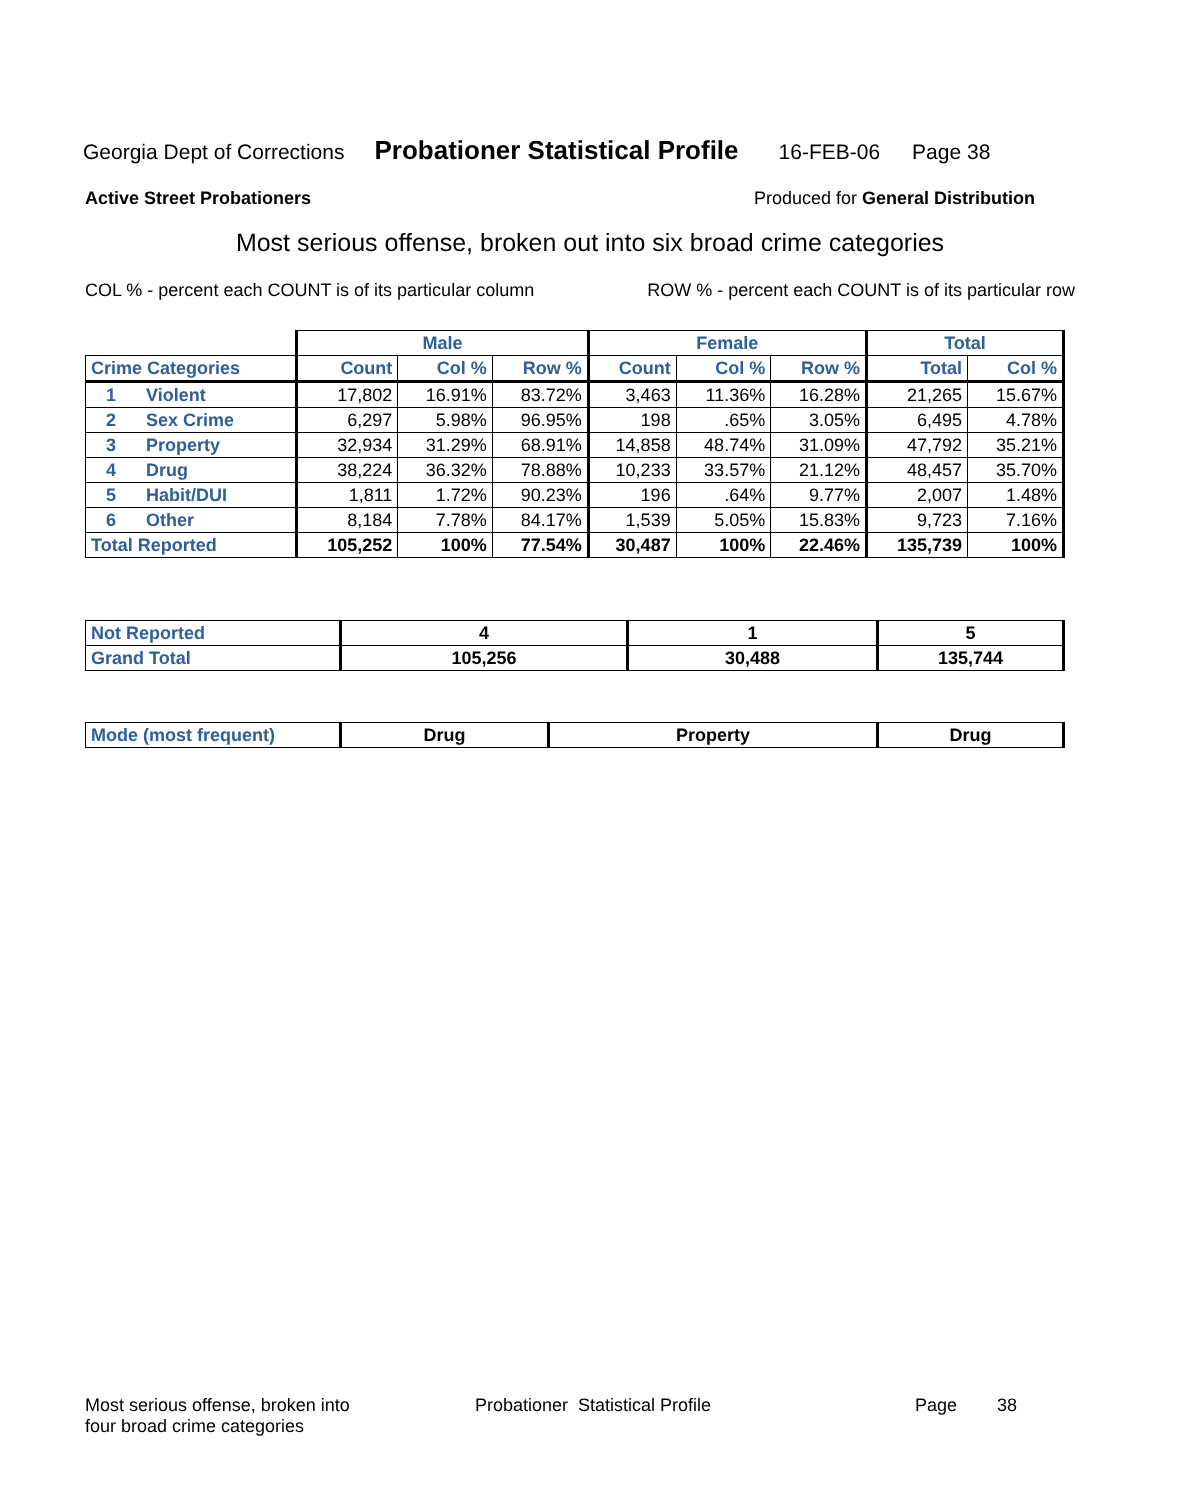Georgia Dept of Corrections Probationer Statistical Profile 16-FEB-06 Page 38
Active Street Probationers Produced for General Distribution
Most serious offense, broken out into six broad crime categories
COL % - percent each COUNT is of its particular column ROW % - percent each COUNT is of its particular row
| | Male | | | Female | | | Total | |
| --- | --- | --- | --- | --- | --- | --- | --- | --- |
| Crime Categories | Count | Col % | Row % | Count | Col % | Row % | Total | Col % |
| 1 Violent | 17,802 | 16.91% | 83.72% | 3,463 | 11.36% | 16.28% | 21,265 | 15.67% |
| 2 Sex Crime | 6,297 | 5.98% | 96.95% | 198 | .65% | 3.05% | 6,495 | 4.78% |
| 3 Property | 32,934 | 31.29% | 68.91% | 14,858 | 48.74% | 31.09% | 47,792 | 35.21% |
| 4 Drug | 38,224 | 36.32% | 78.88% | 10,233 | 33.57% | 21.12% | 48,457 | 35.70% |
| 5 Habit/DUI | 1,811 | 1.72% | 90.23% | 196 | .64% | 9.77% | 2,007 | 1.48% |
| 6 Other | 8,184 | 7.78% | 84.17% | 1,539 | 5.05% | 15.83% | 9,723 | 7.16% |
| Total Reported | 105,252 | 100% | 77.54% | 30,487 | 100% | 22.46% | 135,739 | 100% |
| Not Reported | 4 | 1 | 5 |
| Grand Total | 105,256 | 30,488 | 135,744 |
| Mode (most frequent) | Drug | Property | Drug |
Most serious offense, broken into
four broad crime categories Probationer Statistical Profile Page 38